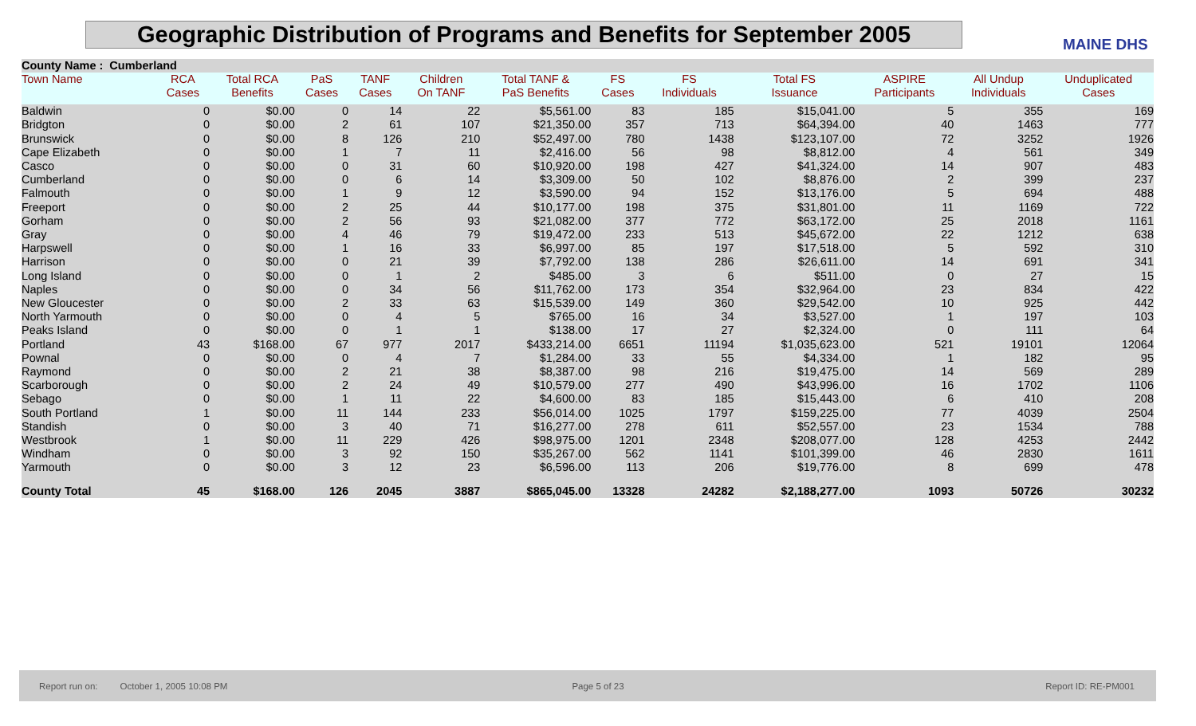Geographic Distribution of Programs and Benefits for September 2005
MAINE DHS
| County Name : Cumberland | | | | | | | | | | | | |
| Town Name | RCA Cases | Total RCA Benefits | PaS Cases | TANF Cases | Children On TANF | Total TANF & PaS Benefits | FS Cases | FS Individuals | Total FS Issuance | ASPIRE Participants | All Undup Individuals | Unduplicated Cases |
| Baldwin | 0 | $0.00 | 0 | 14 | 22 | $5,561.00 | 83 | 185 | $15,041.00 | 5 | 355 | 169 |
| Bridgton | 0 | $0.00 | 2 | 61 | 107 | $21,350.00 | 357 | 713 | $64,394.00 | 40 | 1463 | 777 |
| Brunswick | 0 | $0.00 | 8 | 126 | 210 | $52,497.00 | 780 | 1438 | $123,107.00 | 72 | 3252 | 1926 |
| Cape Elizabeth | 0 | $0.00 | 1 | 7 | 11 | $2,416.00 | 56 | 98 | $8,812.00 | 4 | 561 | 349 |
| Casco | 0 | $0.00 | 0 | 31 | 60 | $10,920.00 | 198 | 427 | $41,324.00 | 14 | 907 | 483 |
| Cumberland | 0 | $0.00 | 0 | 6 | 14 | $3,309.00 | 50 | 102 | $8,876.00 | 2 | 399 | 237 |
| Falmouth | 0 | $0.00 | 1 | 9 | 12 | $3,590.00 | 94 | 152 | $13,176.00 | 5 | 694 | 488 |
| Freeport | 0 | $0.00 | 2 | 25 | 44 | $10,177.00 | 198 | 375 | $31,801.00 | 11 | 1169 | 722 |
| Gorham | 0 | $0.00 | 2 | 56 | 93 | $21,082.00 | 377 | 772 | $63,172.00 | 25 | 2018 | 1161 |
| Gray | 0 | $0.00 | 4 | 46 | 79 | $19,472.00 | 233 | 513 | $45,672.00 | 22 | 1212 | 638 |
| Harpswell | 0 | $0.00 | 1 | 16 | 33 | $6,997.00 | 85 | 197 | $17,518.00 | 5 | 592 | 310 |
| Harrison | 0 | $0.00 | 0 | 21 | 39 | $7,792.00 | 138 | 286 | $26,611.00 | 14 | 691 | 341 |
| Long Island | 0 | $0.00 | 0 | 1 | 2 | $485.00 | 3 | 6 | $511.00 | 0 | 27 | 15 |
| Naples | 0 | $0.00 | 0 | 34 | 56 | $11,762.00 | 173 | 354 | $32,964.00 | 23 | 834 | 422 |
| New Gloucester | 0 | $0.00 | 2 | 33 | 63 | $15,539.00 | 149 | 360 | $29,542.00 | 10 | 925 | 442 |
| North Yarmouth | 0 | $0.00 | 0 | 4 | 5 | $765.00 | 16 | 34 | $3,527.00 | 1 | 197 | 103 |
| Peaks Island | 0 | $0.00 | 0 | 1 | 1 | $138.00 | 17 | 27 | $2,324.00 | 0 | 111 | 64 |
| Portland | 43 | $168.00 | 67 | 977 | 2017 | $433,214.00 | 6651 | 11194 | $1,035,623.00 | 521 | 19101 | 12064 |
| Pownal | 0 | $0.00 | 0 | 4 | 7 | $1,284.00 | 33 | 55 | $4,334.00 | 1 | 182 | 95 |
| Raymond | 0 | $0.00 | 2 | 21 | 38 | $8,387.00 | 98 | 216 | $19,475.00 | 14 | 569 | 289 |
| Scarborough | 0 | $0.00 | 2 | 24 | 49 | $10,579.00 | 277 | 490 | $43,996.00 | 16 | 1702 | 1106 |
| Sebago | 0 | $0.00 | 1 | 11 | 22 | $4,600.00 | 83 | 185 | $15,443.00 | 6 | 410 | 208 |
| South Portland | 1 | $0.00 | 11 | 144 | 233 | $56,014.00 | 1025 | 1797 | $159,225.00 | 77 | 4039 | 2504 |
| Standish | 0 | $0.00 | 3 | 40 | 71 | $16,277.00 | 278 | 611 | $52,557.00 | 23 | 1534 | 788 |
| Westbrook | 1 | $0.00 | 11 | 229 | 426 | $98,975.00 | 1201 | 2348 | $208,077.00 | 128 | 4253 | 2442 |
| Windham | 0 | $0.00 | 3 | 92 | 150 | $35,267.00 | 562 | 1141 | $101,399.00 | 46 | 2830 | 1611 |
| Yarmouth | 0 | $0.00 | 3 | 12 | 23 | $6,596.00 | 113 | 206 | $19,776.00 | 8 | 699 | 478 |
| County Total | 45 | $168.00 | 126 | 2045 | 3887 | $865,045.00 | 13328 | 24282 | $2,188,277.00 | 1093 | 50726 | 30232 |
Report run on: October 1, 2005 10:08 PM Page 5 of 23 Report ID: RE-PM001